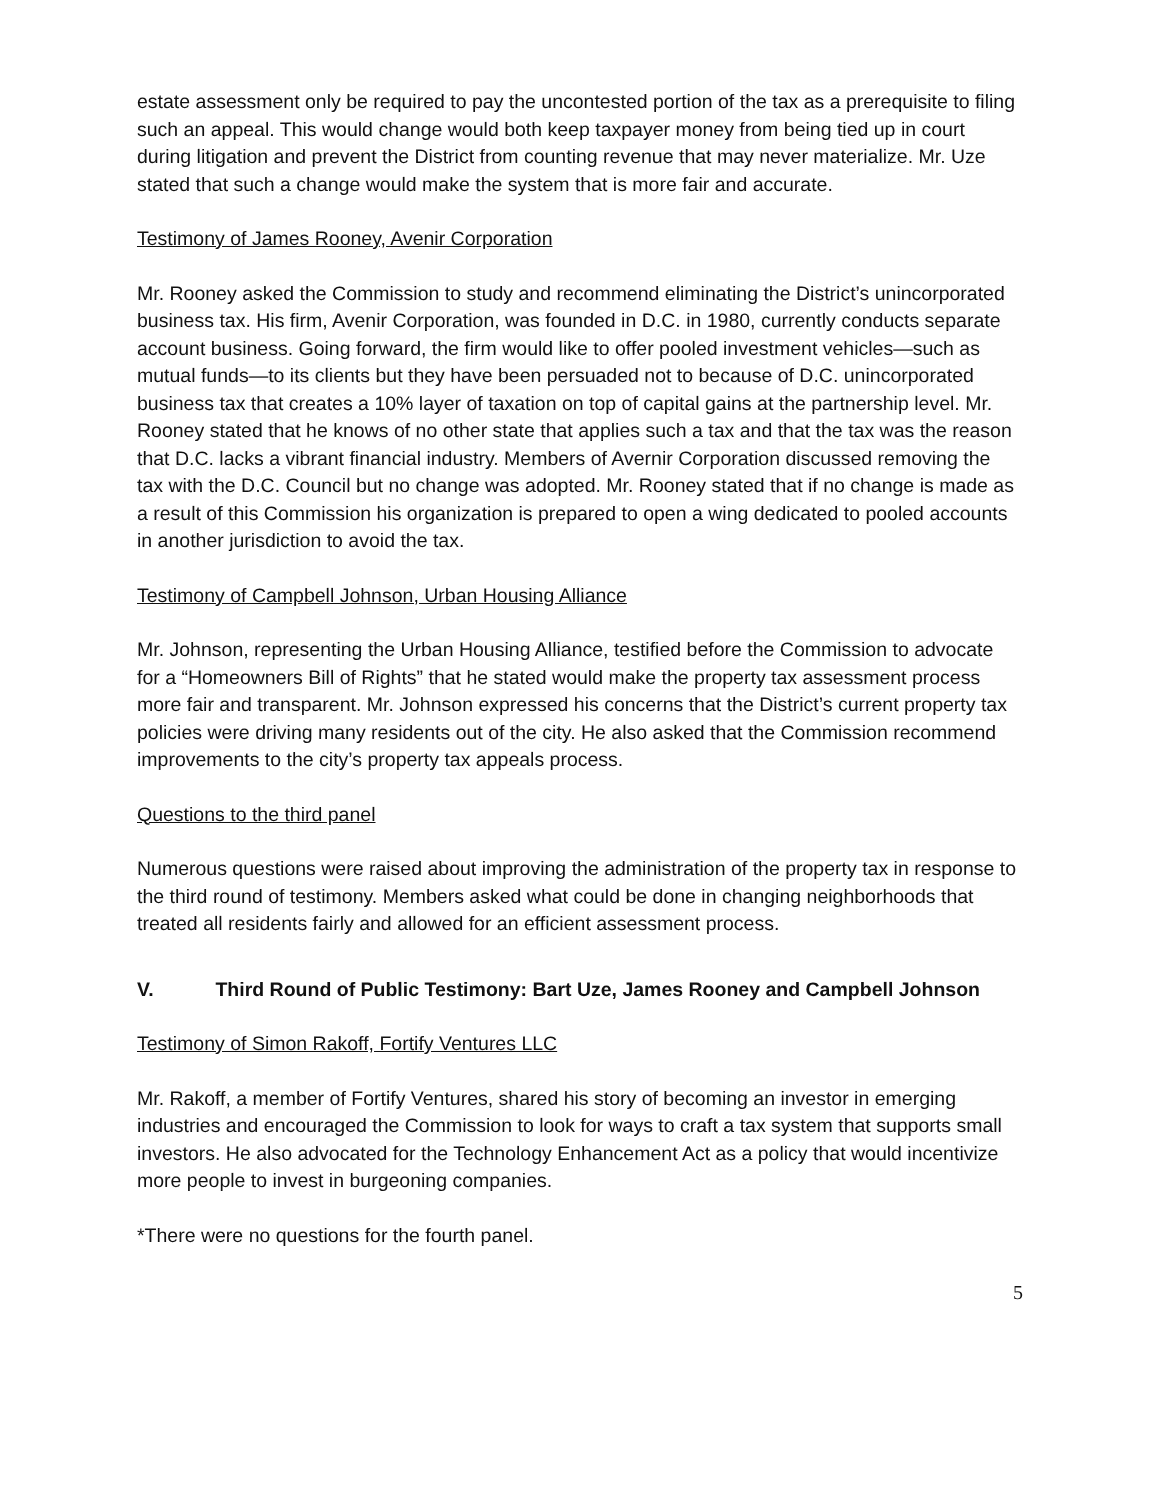estate assessment only be required to pay the uncontested portion of the tax as a prerequisite to filing such an appeal. This would change would both keep taxpayer money from being tied up in court during litigation and prevent the District from counting revenue that may never materialize. Mr. Uze stated that such a change would make the system that is more fair and accurate.
Testimony of James Rooney, Avenir Corporation
Mr. Rooney asked the Commission to study and recommend eliminating the District’s unincorporated business tax. His firm, Avenir Corporation, was founded in D.C. in 1980, currently conducts separate account business. Going forward, the firm would like to offer pooled investment vehicles—such as mutual funds—to its clients but they have been persuaded not to because of D.C. unincorporated business tax that creates a 10% layer of taxation on top of capital gains at the partnership level. Mr. Rooney stated that he knows of no other state that applies such a tax and that the tax was the reason that D.C. lacks a vibrant financial industry. Members of Avernir Corporation discussed removing the tax with the D.C. Council but no change was adopted. Mr. Rooney stated that if no change is made as a result of this Commission his organization is prepared to open a wing dedicated to pooled accounts in another jurisdiction to avoid the tax.
Testimony of Campbell Johnson, Urban Housing Alliance
Mr. Johnson, representing the Urban Housing Alliance, testified before the Commission to advocate for a “Homeowners Bill of Rights” that he stated would make the property tax assessment process more fair and transparent. Mr. Johnson expressed his concerns that the District’s current property tax policies were driving many residents out of the city. He also asked that the Commission recommend improvements to the city’s property tax appeals process.
Questions to the third panel
Numerous questions were raised about improving the administration of the property tax in response to the third round of testimony. Members asked what could be done in changing neighborhoods that treated all residents fairly and allowed for an efficient assessment process.
V. Third Round of Public Testimony: Bart Uze, James Rooney and Campbell Johnson
Testimony of Simon Rakoff, Fortify Ventures LLC
Mr. Rakoff, a member of Fortify Ventures, shared his story of becoming an investor in emerging industries and encouraged the Commission to look for ways to craft a tax system that supports small investors. He also advocated for the Technology Enhancement Act as a policy that would incentivize more people to invest in burgeoning companies.
*There were no questions for the fourth panel.
5